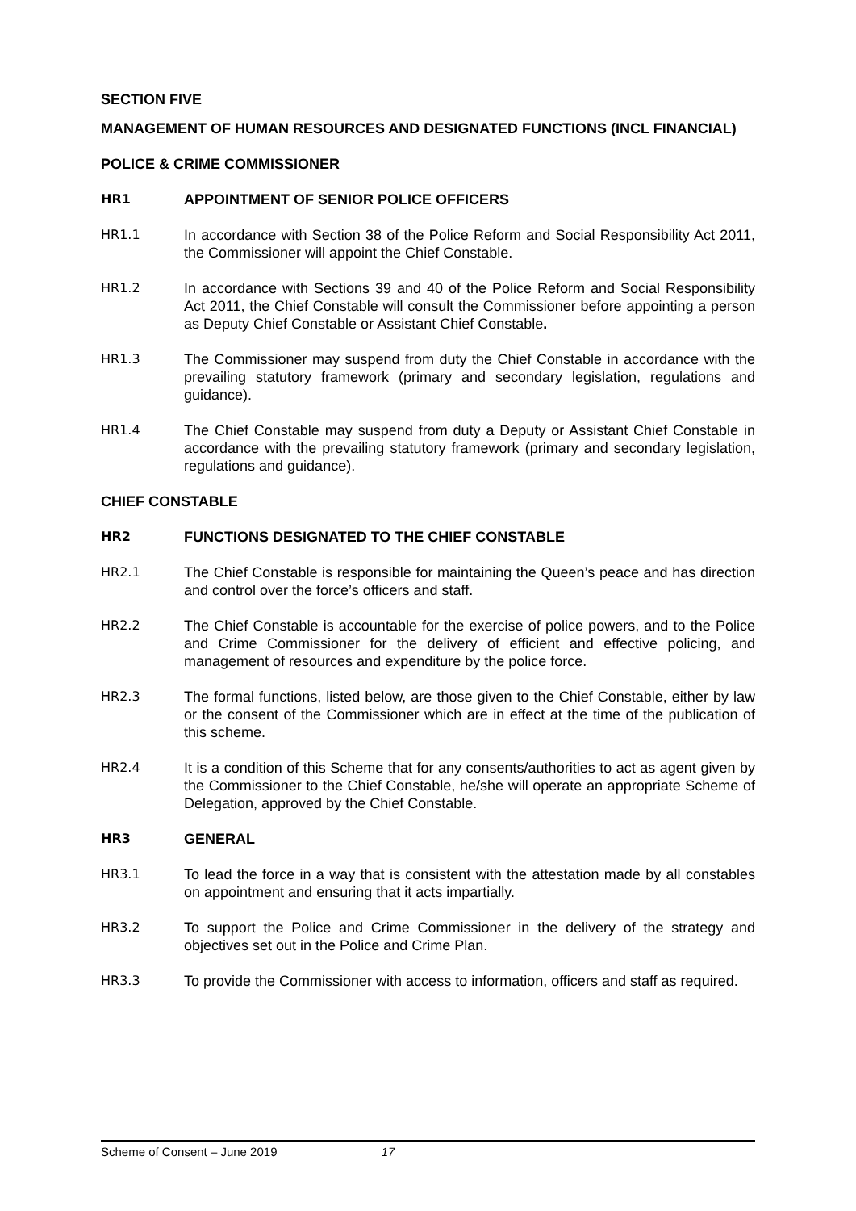SECTION FIVE
MANAGEMENT OF HUMAN RESOURCES AND DESIGNATED FUNCTIONS (INCL FINANCIAL)
POLICE & CRIME COMMISSIONER
HR1 APPOINTMENT OF SENIOR POLICE OFFICERS
HR1.1 In accordance with Section 38 of the Police Reform and Social Responsibility Act 2011, the Commissioner will appoint the Chief Constable.
HR1.2 In accordance with Sections 39 and 40 of the Police Reform and Social Responsibility Act 2011, the Chief Constable will consult the Commissioner before appointing a person as Deputy Chief Constable or Assistant Chief Constable.
HR1.3 The Commissioner may suspend from duty the Chief Constable in accordance with the prevailing statutory framework (primary and secondary legislation, regulations and guidance).
HR1.4 The Chief Constable may suspend from duty a Deputy or Assistant Chief Constable in accordance with the prevailing statutory framework (primary and secondary legislation, regulations and guidance).
CHIEF CONSTABLE
HR2 FUNCTIONS DESIGNATED TO THE CHIEF CONSTABLE
HR2.1 The Chief Constable is responsible for maintaining the Queen’s peace and has direction and control over the force’s officers and staff.
HR2.2 The Chief Constable is accountable for the exercise of police powers, and to the Police and Crime Commissioner for the delivery of efficient and effective policing, and management of resources and expenditure by the police force.
HR2.3 The formal functions, listed below, are those given to the Chief Constable, either by law or the consent of the Commissioner which are in effect at the time of the publication of this scheme.
HR2.4 It is a condition of this Scheme that for any consents/authorities to act as agent given by the Commissioner to the Chief Constable, he/she will operate an appropriate Scheme of Delegation, approved by the Chief Constable.
HR3 GENERAL
HR3.1 To lead the force in a way that is consistent with the attestation made by all constables on appointment and ensuring that it acts impartially.
HR3.2 To support the Police and Crime Commissioner in the delivery of the strategy and objectives set out in the Police and Crime Plan.
HR3.3 To provide the Commissioner with access to information, officers and staff as required.
Scheme of Consent – June 2019 17